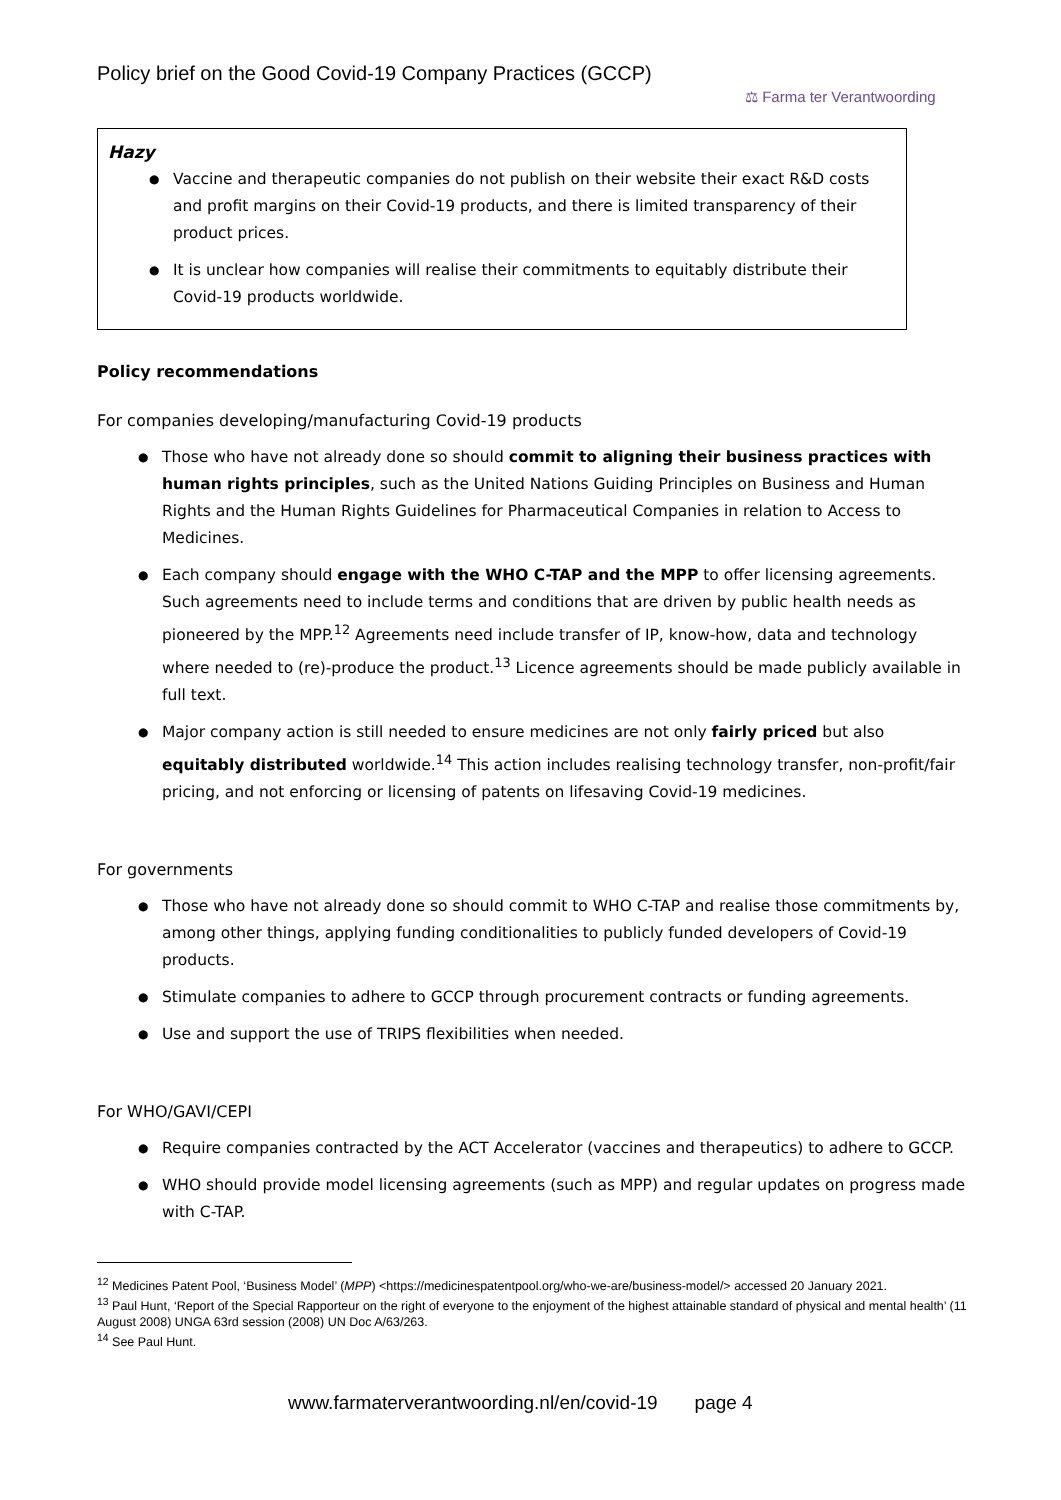Policy brief on the Good Covid-19 Company Practices (GCCP)
⚖ Farma ter Verantwoording
Hazy
Vaccine and therapeutic companies do not publish on their website their exact R&D costs and profit margins on their Covid-19 products, and there is limited transparency of their product prices.
It is unclear how companies will realise their commitments to equitably distribute their Covid-19 products worldwide.
Policy recommendations
For companies developing/manufacturing Covid-19 products
Those who have not already done so should commit to aligning their business practices with human rights principles, such as the United Nations Guiding Principles on Business and Human Rights and the Human Rights Guidelines for Pharmaceutical Companies in relation to Access to Medicines.
Each company should engage with the WHO C-TAP and the MPP to offer licensing agreements. Such agreements need to include terms and conditions that are driven by public health needs as pioneered by the MPP.<sup>12</sup> Agreements need include transfer of IP, know-how, data and technology where needed to (re)-produce the product.<sup>13</sup> Licence agreements should be made publicly available in full text.
Major company action is still needed to ensure medicines are not only fairly priced but also equitably distributed worldwide.<sup>14</sup> This action includes realising technology transfer, non-profit/fair pricing, and not enforcing or licensing of patents on lifesaving Covid-19 medicines.
For governments
Those who have not already done so should commit to WHO C-TAP and realise those commitments by, among other things, applying funding conditionalities to publicly funded developers of Covid-19 products.
Stimulate companies to adhere to GCCP through procurement contracts or funding agreements.
Use and support the use of TRIPS flexibilities when needed.
For WHO/GAVI/CEPI
Require companies contracted by the ACT Accelerator (vaccines and therapeutics) to adhere to GCCP.
WHO should provide model licensing agreements (such as MPP) and regular updates on progress made with C-TAP.
<sup>12</sup> Medicines Patent Pool, ‘Business Model’ (MPP) <https://medicinespatentpool.org/who-we-are/business-model/> accessed 20 January 2021.
<sup>13</sup> Paul Hunt, ‘Report of the Special Rapporteur on the right of everyone to the enjoyment of the highest attainable standard of physical and mental health’ (11 August 2008) UNGA 63rd session (2008) UN Doc A/63/263.
<sup>14</sup> See Paul Hunt.
www.farmaterverantwoording.nl/en/covid-19 page 4